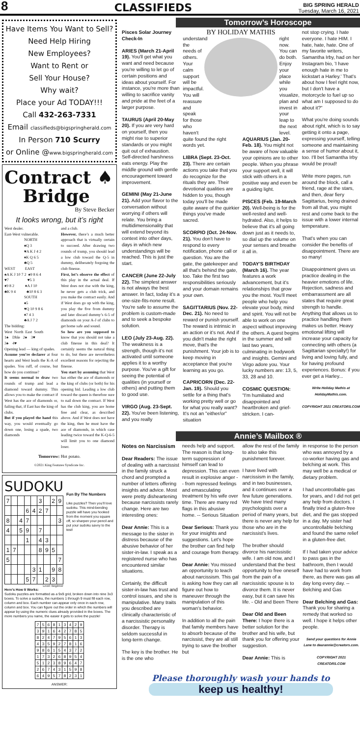8 CLASSIFIEDS BIG SPRING HERALD
Tuesday, March 16, 2021
Have Items You Want to Sell?
Need Help Hiring
New Employees?
Want to Rent or
Sell Your House?
Why wait?
Place your Ad TODAY!!!
Call 432-263-7331
Email classifieds@bigspringherald.com
In Person 710 Scurry
or Online @www.bigspringherald.com
Contract ♠
Bridge
By Steve Becker
It looks wrong, but it’s right
West dealer.
East-West vulnerable.
NORTH
♠Q 3
♥A K J 4 2
♦K Q 6 5
♣Q 5
WEST EAST
♠A K J 10 7 2 ♠9 8 6 4
♥7 ♥5 3
♦9 8 2 ♦A J 10
♣K 9 4 ♣10 8 6 3
SOUTH
♠5
♥Q 10 9 8 6
♦7 4 3
♣A J 7 2
The bidding:
West North East South
1♠ Dble 2♠ 3♥
3♠ 4♥
Opening lead — king of spades.
Assume you’re declarer at four hearts and West leads the K-A of spades. You ruff, of course, but how do you continue?
It seems normal to draw two rounds of trump and lead a diamond toward dummy. This allows you to make the contract if West has the ace of diamonds or, failing that, if East has the king of clubs.
But if you played the hand this way, you would eventually go down one, losing a spade, two diamonds
and a club.
However, there’s a much better approach that is virtually certain to succeed. After drawing two rounds of trump, you should lead a low club toward the Q-5 in dummy, deliberately forgoing the club finesse.
First, let’s observe the effect of this play in the actual deal. If West does not rise with the king, he never gets a club trick, and you make the contract easily. And if West does go up with the king, you play the five from dummy and later discard dummy’s 6-5 of diamonds on your A-J of clubs to get home safe and sound.
So how are you supposed to know that you should not take a club finesse in this deal? It certainly seems the natural thing to do, but there are nevertheless excellent reasons for rejecting the finesse.
You start by assuming that West has either the ace of diamonds or the king of clubs (or both) for his opening bid. Leading a low club toward the queen is therefore sure to nail down the contract. If West has the club king, you are home free and clear, as described above. And if West does not have the king, then he must have the ace of diamonds, in which case leading twice toward the K-Q-6-5 will limit you to one diamond loser.
Tomorrow: Hot potato.
©2021 King Features Syndicate Inc.
SUDOKU
| 7 | | | | | 3 | | 2 | 9 |
| | | | 6 | 4 | 2 | 7 | | |
| 8 | | 4 | 7 | | | | | 3 |
| 4 | | 5 | 9 | | 7 | | | |
| | | | 1 | | 4 | 3 | | |
| 1 | 7 | | | | 8 | 9 | 5 | |
| 5 | | | | | | | | 7 |
| | | | | 3 | 1 | | 9 | 8 |
| | | | 5 | 7 | | 2 | 3 | |
Level: Beginner
Fun By The Numbers
Like puzzles? Then you’ll love sudoku. This mind-bending puzzle will have you hooked from the moment you square off, so sharpen your pencil and put your sudoku savvy to the test!
Here’s How It Works:
Sudoku puzzles are formatted as a 9x9 grid, broken down into nine 3x3 boxes. To solve a sudoku, the numbers 1 through 9 must fill each row, column and box. Each number can appear only once in each row, column and box. You can figure out the order in which the numbers will appear by using the numeric clues already provided in the boxes. The more numbers you name, the easier it gets to solve the puzzle!
| 7 | 5 | 6 | 8 | 1 | 3 | 4 | 2 | 9 |
| 3 | 9 | 1 | 6 | 4 | 2 | 7 | 8 | 5 |
| 8 | 2 | 4 | 7 | 9 | 5 | 6 | 1 | 3 |
| 4 | 3 | 5 | 9 | 2 | 7 | 8 | 1 | 6 |
| 9 | 8 | 6 | 1 | 5 | 4 | 3 | 7 | 2 |
| 1 | 7 | 3 | 2 | 6 | 8 | 9 | 5 | 4 |
| 5 | 1 | 2 | 3 | 8 | 9 | 6 | 4 | 7 |
| 2 | 6 | 7 | 4 | 3 | 1 | 5 | 9 | 8 |
| 6 | 4 | 9 | 5 | 7 | 8 | 2 | 3 | 1 |
ANSWER:
Tomorrow’s Horoscope
Pisces Solar Journey Check-In
ARIES (March 21-April 19). You'll get what you want and need because you're willing to let go of certain positions and ideas about yourself. For instance, you're more than willing to sacrifice vanity and pride at the feet of a larger purpose.
TAURUS (April 20-May 20). If you are very hard on yourself, then you might rise to superior standards or you might quit out of exhaustion. Self-directed harshness eats energy. Play the middle ground with gentle encouragement toward improvement.
GEMINI (May 21-June 21). Add your flavor to the conversation without worrying if others will relate. You bring a multidimensionality that will extend beyond its context into other days, days in which new understandings will be reached. This is just the start.
CANCER (June 22-July 22). The simplest answer is not always the best answer. In fact, today it's a one-size-fits-none result. You're safe to assume the problem is custom-made and to seek a bespoke solution.
LEO (July 23-Aug. 22). The weakness is a strength, though it's not activated until someone applies it to a worthy purpose. You've a gift for seeing the potential of qualities (in yourself or others) and putting them to good use.
VIRGO (Aug. 23-Sept. 22). You've been listening, and you really
BY HOLIDAY MATHIS
understand the needs of others. Your calm support will be impactful. You will reassure and speak for those who haven't
right now. You can do both. Enjoy your place while you visualize, plan and invest in your leap to the next level.
quite found the right words yet.
LIBRA (Sept. 23-Oct. 23). There are certain actions you take that you do recognize for the rituals they are. Their devotional qualities are hidden to you, though today you'll be made quite aware of the quirkier things you've made sacred.
SCORPIO (Oct. 24-Nov. 21). You don't have to respond to every notification, phone call or question. You are the gate, the gatekeeper and all that's behind the gate, too. Take the first two responsibilities seriously and your domain remains your own.
SAGITTARIUS (Nov. 22-Dec. 21). No need to reward or punish yourself. The reward is intrinsic in an action or it's not. And if you didn't make the right move, that's the punishment. Your job is to keep moving in acceptance that you're learning as you go.
CAPRICORN (Dec. 22-Jan. 19). Should you settle for a thing that's working pretty well or go for what you really want? It's not an "either/or" situation
AQUARIUS (Jan. 20-Feb. 18). You might not be aware of how valuable your opinions are to other people. When you phrase your support well, it will stick with others in a positive way and even be a guiding light.
PISCES (Feb. 19-March 20). Well-being is for the well-rested and well-hydrated. Also, it helps to believe that it's all going down just as it needs to, so dial up the volume on your senses and breathe it all in.
TODAY'S BIRTHDAY (March 16). The year features a work advancement, but it's relationships that grow you the most. You'll meet people who help you elevate your body, mind and spirit. You will not be able to work on one aspect without improving the others. A quest begins in the summer and will last two years, culminating in bodywork and insights. Gemini and Virgo adore you. Your lucky numbers are: 13, 5, 33, 28 and 10.
COSMIC QUESTION: "I'm humiliated and disappointed and heartbroken and grief-stricken. I can-
not stop crying. I hate everyone. I hate HIM. I hate, hate, hate. One of my favorite writers, Samantha Irby, had on her Instagram bio, 'I have enough hate in me to kickstart a Harley.' That's about how I feel right now, but I don't have a motorcycle to fuel up so what am I supposed to do about it?"
What you're doing sounds about right, which is to say getting it onto a page, expressing yourself, telling someone and maintaining a sense of humor about it, too. I'll bet Samantha Irby would be proud!
Write more pages, run around the block, call a friend, rage at the stars, and then, dear fiery Sagittarius, being drained from all that, you might rest and come back to the issue with a lower internal temperature.
That's when you can consider the benefits of disappointment. There are so many!
Disappointment gives us practice dealing in the heavier emotions of life. Rejection, sadness and embarrassment are all states that require great strength to handle. Anything that allows us to practice handling them makes us better. Heavy emotional lifting will increase your capacity for connecting with others (a Sagittarian specialty!) for living and loving fully, and for having profound experiences. Bonus: if you ever get a Harley...
Write Holiday Mathis at HolidayMathis.com.
COPYRIGHT 2021 CREATORS.COM
Annie’s Mailbox ®
Notes on Narcissism
Dear Readers: The issue of dealing with a narcissist in the family struck a chord and prompted a number of letters offering insights and advice. Most were pretty disheartening because narcissists rarely change. Here are two interesting ones:
Dear Annie: This is a message to the sister in distress because of the abusive behavior of her sister-in-law. I speak as a registered nurse who has encountered similar situations.
Certainly, the difficult sister-in-law has trust and control issues, and she is manipulative. Many traits you described are clinically characteristic of a narcissistic personality disorder. Therapy is seldom successful in long-term change.
The key is the brother. He is the one who
needs help and support. The reason is that long-term suppression of himself can lead to depression. This can even result in explosive anger -- from repressed feelings and emasculating treatment by his wife over time. There are many red flags in this abusive home. -- Serious Situation
Dear Serious: Thank you for your insights and suggestions. Let's hope the brother can find help and courage from therapy.
Dear Annie: You missed an opportunity to teach about narcissism. This gal is asking how they can all figure out how to maneuver through the manipulation of this woman's behavior.
In addition to all the pain that family members have to absorb because of the narcissist, they are all still trying to save the brother but
allow the rest of the family to also take this punishment forever.
I have lived with narcissism in the family, and in two businesses, and it continues over a few future generations. We have tried many psychologists over a period of many years, but there is never any help for those who are in the narcissist's lives.
The brother should divorce his narcissistic wife. I am old now, and I understand that the best opportunity to free oneself from the pain of a narcissistic spouse is to divorce them. It is never easy, but it can save his life. - Old and Been There
Dear Old and Been There: I hope there is a better solution for the brother and his wife, but thank you for offering your suggestion.
Dear Annie: This is
in response to the person who was annoyed by a co-worker having gas and belching at work. This may well be a medical or dietary problem.
I had uncontrollable gas for years, and I did not get any help from doctors. I finally tried a gluten-free diet, and the gas stopped in a day. My sister had uncontrollable belching and found the same relief in a gluten-free diet.
If I had taken your advice to pass gas in the bathroom, then I would have had to work from there, as there was gas all day long every day. -- Belching and Gas
Dear Belching and Gas: Thank you for sharing a remedy that worked so well. I hope it helps other people.
Send your questions for Annie Lane to dearannie@creators.com.
COPYRIGHT 2021 CREATORS.COM
Please thoroughly wash your hands to
keep us healthy!